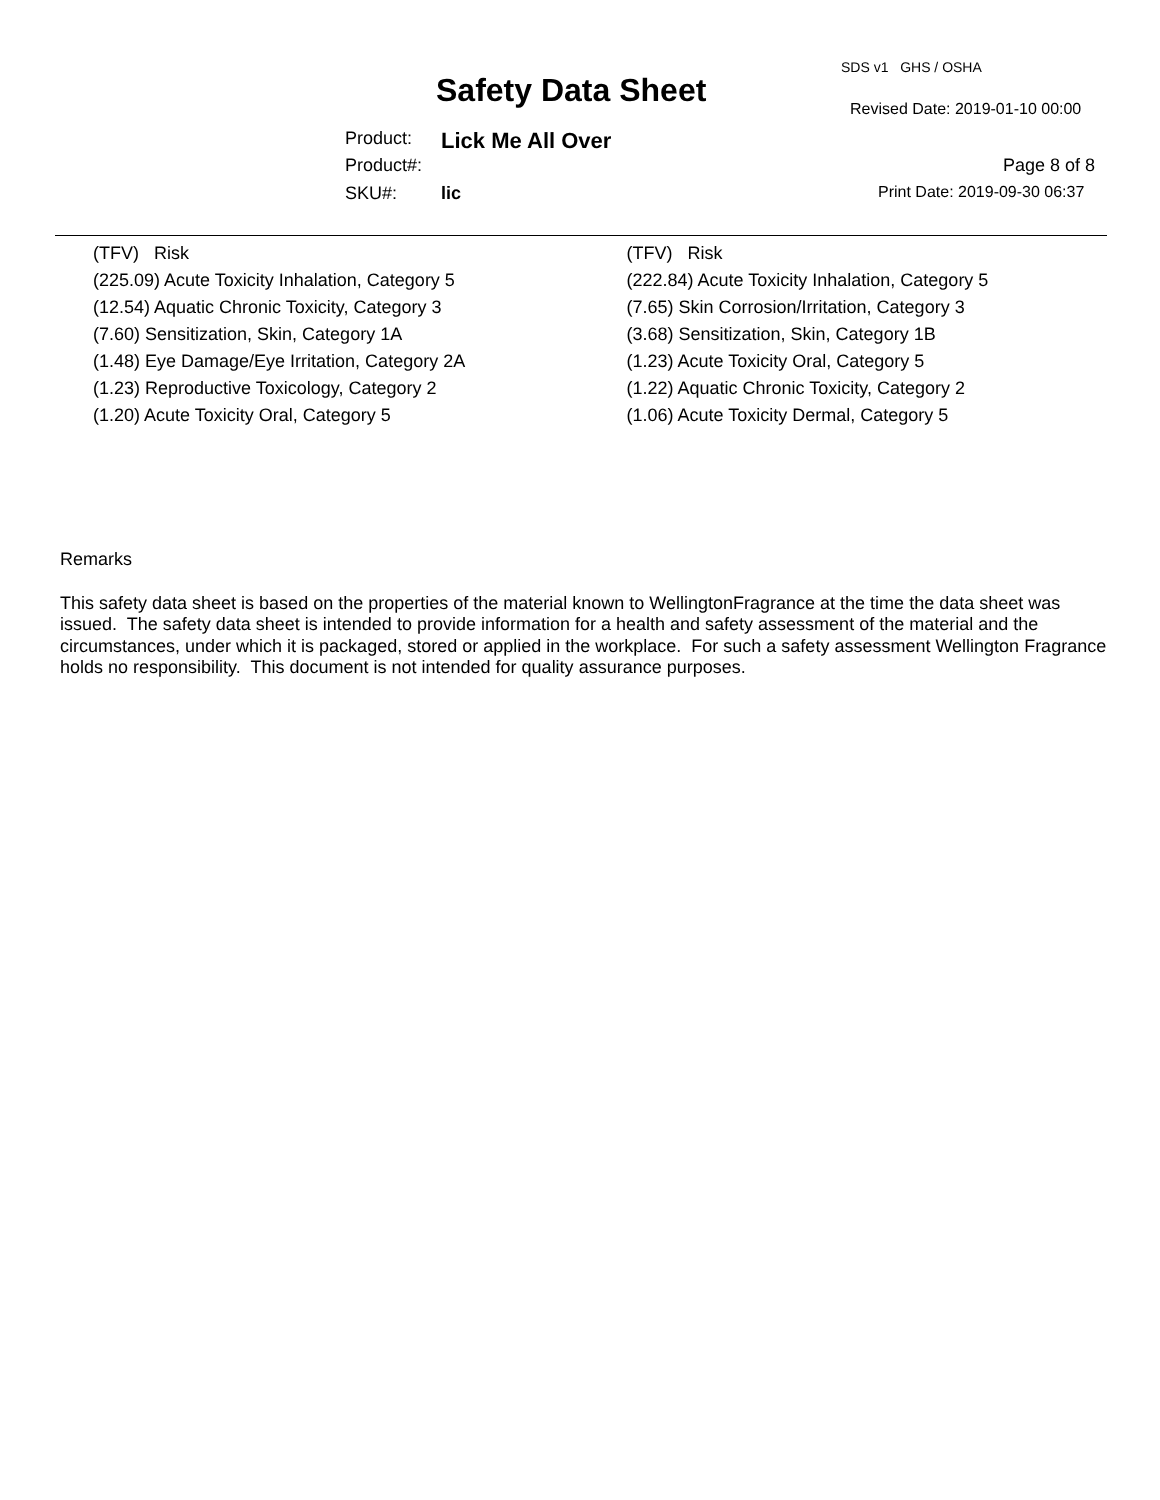SDS v1 GHS / OSHA
Safety Data Sheet Revised Date: 2019-01-10 00:00
Product: Lick Me All Over
Product#: Page 8 of 8
SKU#: lic Print Date: 2019-09-30 06:37
(TFV) Risk
(225.09) Acute Toxicity Inhalation, Category 5
(12.54) Aquatic Chronic Toxicity, Category 3
(7.60) Sensitization, Skin, Category 1A
(1.48) Eye Damage/Eye Irritation, Category 2A
(1.23) Reproductive Toxicology, Category 2
(1.20) Acute Toxicity Oral, Category 5
(TFV) Risk
(222.84) Acute Toxicity Inhalation, Category 5
(7.65) Skin Corrosion/Irritation, Category 3
(3.68) Sensitization, Skin, Category 1B
(1.23) Acute Toxicity Oral, Category 5
(1.22) Aquatic Chronic Toxicity, Category 2
(1.06) Acute Toxicity Dermal, Category 5
Remarks
This safety data sheet is based on the properties of the material known to WellingtonFragrance at the time the data sheet was issued. The safety data sheet is intended to provide information for a health and safety assessment of the material and the circumstances, under which it is packaged, stored or applied in the workplace. For such a safety assessment Wellington Fragrance holds no responsibility. This document is not intended for quality assurance purposes.